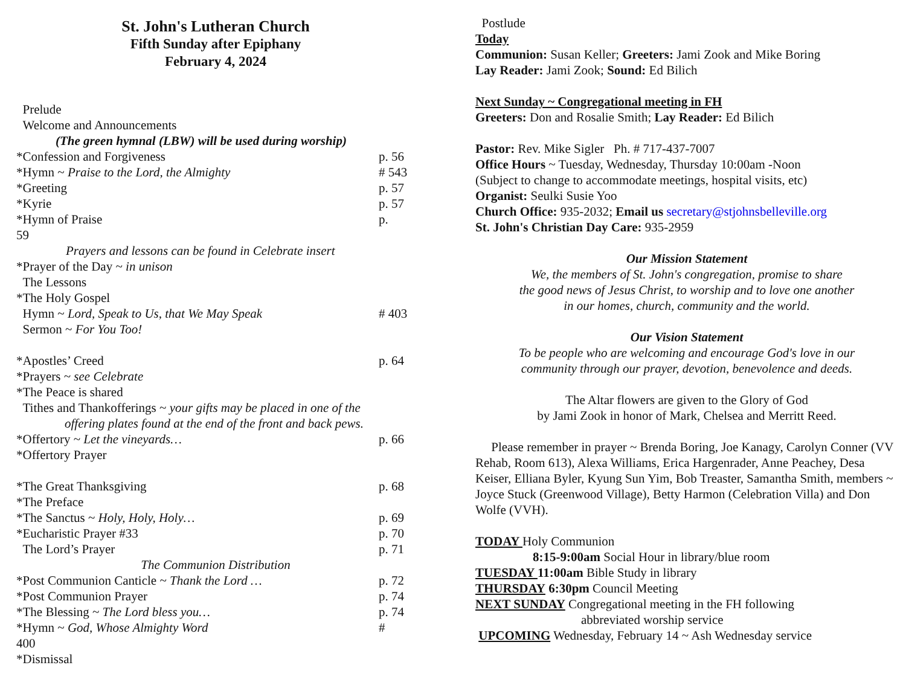St. John's Lutheran Church
Fifth Sunday after Epiphany
February 4, 2024
Prelude
Welcome and Announcements
(The green hymnal (LBW) will be used during worship)
*Confession and Forgiveness p. 56
*Hymn ~ Praise to the Lord, the Almighty # 543
*Greeting p. 57
*Kyrie p. 57
*Hymn of Praise p.
59
Prayers and lessons can be found in Celebrate insert
*Prayer of the Day ~ in unison
The Lessons
*The Holy Gospel
Hymn ~ Lord, Speak to Us, that We May Speak # 403
Sermon ~ For You Too!
*Apostles’ Creed p. 64
*Prayers ~ see Celebrate
*The Peace is shared
Tithes and Thankofferings ~ your gifts may be placed in one of the
offering plates found at the end of the front and back pews.
*Offertory ~ Let the vineyards… p. 66
*Offertory Prayer
*The Great Thanksgiving p. 68
*The Preface
*The Sanctus ~ Holy, Holy, Holy… p. 69
*Eucharistic Prayer #33 p. 70
The Lord’s Prayer p. 71
The Communion Distribution
*Post Communion Canticle ~ Thank the Lord … p. 72
*Post Communion Prayer p. 74
*The Blessing ~ The Lord bless you… p. 74
*Hymn ~ God, Whose Almighty Word #
400
*Dismissal
Postlude
Today
Communion: Susan Keller; Greeters: Jami Zook and Mike Boring
Lay Reader: Jami Zook; Sound: Ed Bilich
Next Sunday ~ Congregational meeting in FH
Greeters: Don and Rosalie Smith; Lay Reader: Ed Bilich
Pastor: Rev. Mike Sigler Ph. # 717-437-7007
Office Hours ~ Tuesday, Wednesday, Thursday 10:00am -Noon
(Subject to change to accommodate meetings, hospital visits, etc)
Organist: Seulki Susie Yoo
Church Office: 935-2032; Email us secretary@stjohnsbelleville.org
St. John's Christian Day Care: 935-2959
Our Mission Statement
We, the members of St. John's congregation, promise to share
the good news of Jesus Christ, to worship and to love one another
in our homes, church, community and the world.
Our Vision Statement
To be people who are welcoming and encourage God's love in our
community through our prayer, devotion, benevolence and deeds.
The Altar flowers are given to the Glory of God
by Jami Zook in honor of Mark, Chelsea and Merritt Reed.
Please remember in prayer ~ Brenda Boring, Joe Kanagy, Carolyn Conner (VV Rehab, Room 613), Alexa Williams, Erica Hargenrader, Anne Peachey, Desa Keiser, Elliana Byler, Kyung Sun Yim, Bob Treaster, Samantha Smith, members ~ Joyce Stuck (Greenwood Village), Betty Harmon (Celebration Villa) and Don Wolfe (VVH).
TODAY Holy Communion
8:15-9:00am Social Hour in library/blue room
TUESDAY 11:00am Bible Study in library
THURSDAY 6:30pm Council Meeting
NEXT SUNDAY Congregational meeting in the FH following
abbreviated worship service
UPCOMING Wednesday, February 14 ~ Ash Wednesday service